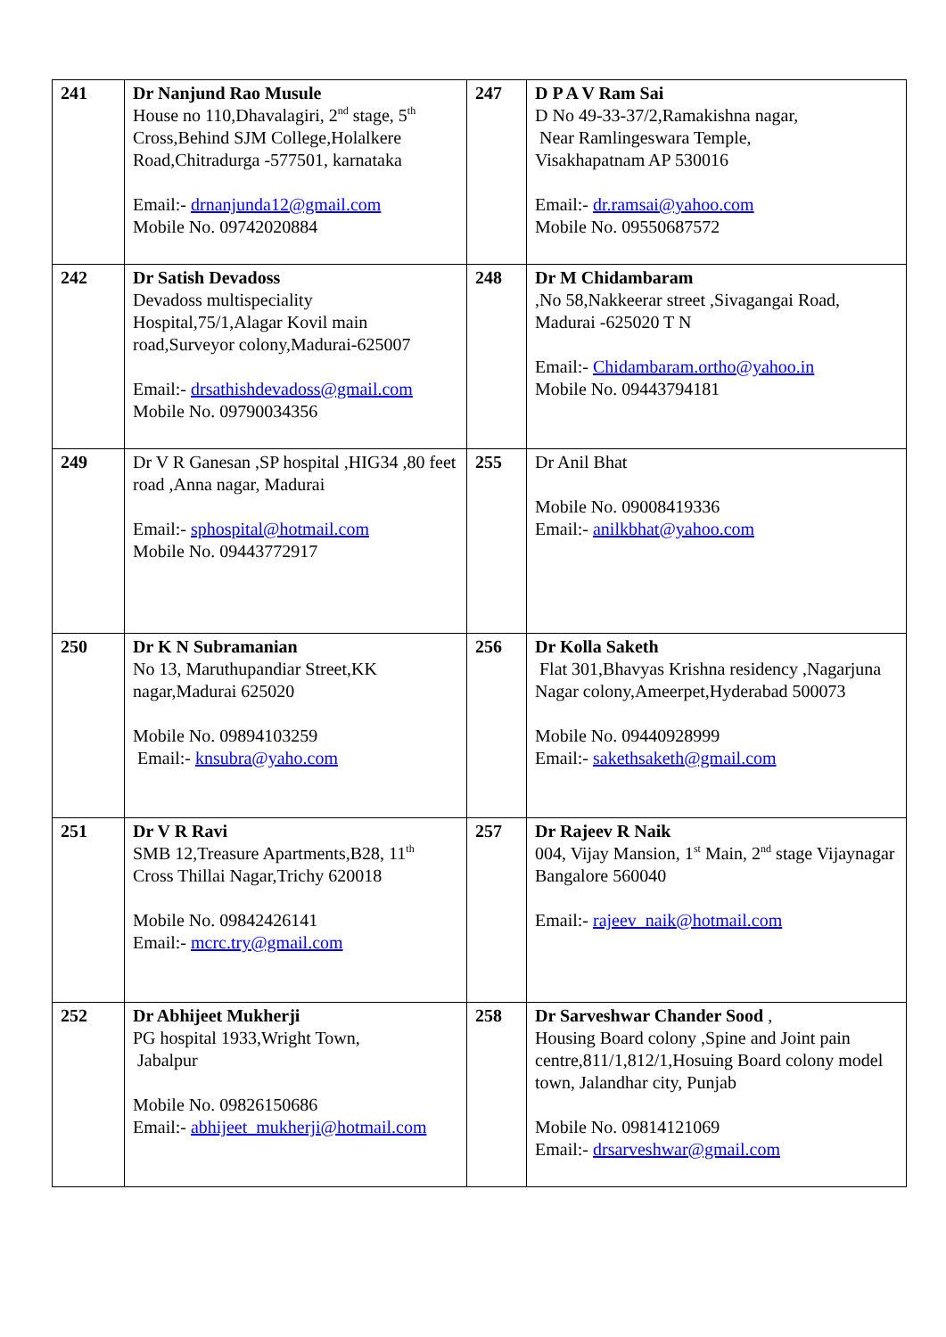| 241 | Dr Nanjund Rao Musule House no 110,Dhavalagiri, 2<sup>nd</sup> stage, 5<sup>th</sup> Cross,Behind SJM College,Holalkere Road,Chitradurga -577501, karnataka Email:- drnanjunda12@gmail.com Mobile No. 09742020884 | 247 | D P A V Ram Sai D No 49-33-37/2,Ramakishna nagar, Near Ramlingeswara Temple, Visakhapatnam AP 530016 Email:- dr.ramsai@yahoo.com Mobile No. 09550687572 |
| 242 | Dr Satish Devadoss Devadoss multispeciality Hospital,75/1,Alagar Kovil main road,Surveyor colony,Madurai-625007 Email:- drsathishdevadoss@gmail.com Mobile No. 09790034356 | 248 | Dr M Chidambaram ,No 58,Nakkeerar street ,Sivagangai Road, Madurai -625020 T N Email:- Chidambaram.ortho@yahoo.in Mobile No. 09443794181 |
| 249 | Dr V R Ganesan ,SP hospital ,HIG34 ,80 feet road ,Anna nagar, Madurai Email:- sphospital@hotmail.com Mobile No. 09443772917 | 255 | Dr Anil Bhat Mobile No. 09008419336 Email:- anilkbhat@yahoo.com |
| 250 | Dr K N Subramanian No 13, Maruthupandiar Street,KK nagar,Madurai 625020 Mobile No. 09894103259 Email:- knsubra@yaho.com | 256 | Dr Kolla Saketh Flat 301,Bhavyas Krishna residency ,Nagarjuna Nagar colony,Ameerpet,Hyderabad 500073 Mobile No. 09440928999 Email:- sakethsaketh@gmail.com |
| 251 | Dr V R Ravi SMB 12,Treasure Apartments,B28, 11<sup>th</sup> Cross Thillai Nagar,Trichy 620018 Mobile No. 09842426141 Email:- mcrc.try@gmail.com | 257 | Dr Rajeev R Naik 004, Vijay Mansion, 1<sup>st</sup> Main, 2<sup>nd</sup> stage Vijaynagar Bangalore 560040 Email:- rajeev_naik@hotmail.com |
| 252 | Dr Abhijeet Mukherji PG hospital 1933,Wright Town, Jabalpur Mobile No. 09826150686 Email:- abhijeet_mukherji@hotmail.com | 258 | Dr Sarveshwar Chander Sood , Housing Board colony ,Spine and Joint pain centre,811/1,812/1,Hosuing Board colony model town, Jalandhar city, Punjab Mobile No. 09814121069 Email:- drsarveshwar@gmail.com |